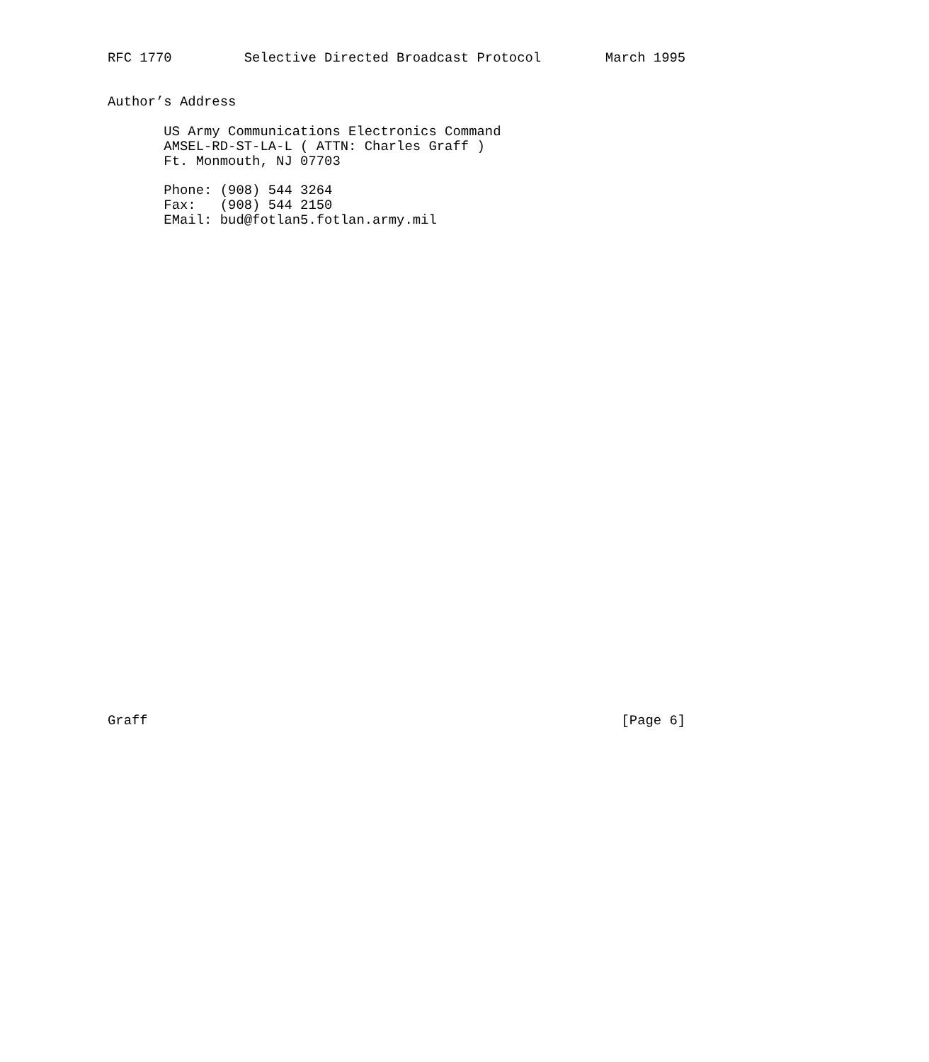RFC 1770         Selective Directed Broadcast Protocol        March 1995


Author’s Address

       US Army Communications Electronics Command
       AMSEL-RD-ST-LA-L ( ATTN: Charles Graff )
       Ft. Monmouth, NJ 07703

       Phone: (908) 544 3264
       Fax:   (908) 544 2150
       EMail: bud@fotlan5.fotlan.army.mil

































Graff                                                           [Page 6]